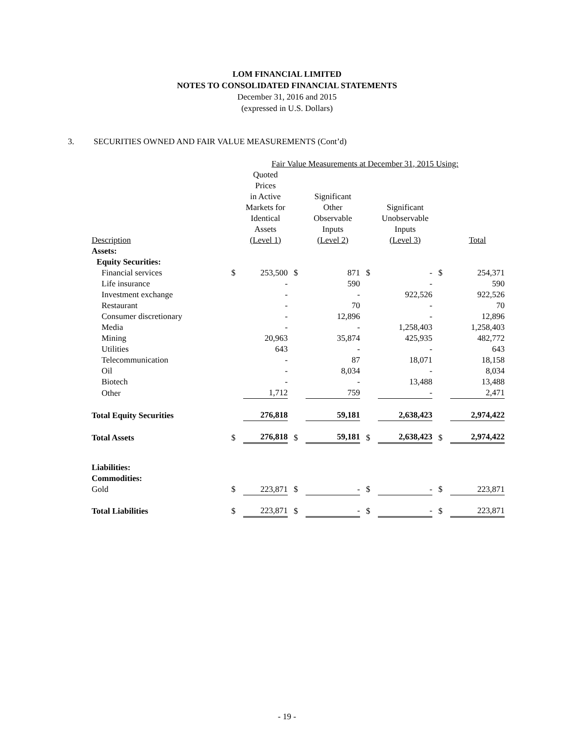LOM FINANCIAL LIMITED
NOTES TO CONSOLIDATED FINANCIAL STATEMENTS
December 31, 2016 and 2015
(expressed in U.S. Dollars)
3. SECURITIES OWNED AND FAIR VALUE MEASUREMENTS (Cont’d)
| | Fair Value Measurements at December 31, 2015 Using: | | | | | | | |
| --- | --- | --- | --- | --- | --- | --- | --- | --- |
| Description | | Quoted Prices in Active Markets for Identical Assets (Level 1) | | Significant Other Observable Inputs (Level 2) | | Significant Unobservable Inputs (Level 3) | | Total |
| Assets: | | | | | | | | |
| Equity Securities: | | | | | | | | |
| Financial services | $ | 253,500 | $ | 871 | $ | - | $ | 254,371 |
| Life insurance | | - | | 590 | | - | | 590 |
| Investment exchange | | - | | - | | 922,526 | | 922,526 |
| Restaurant | | - | | 70 | | - | | 70 |
| Consumer discretionary | | - | | 12,896 | | - | | 12,896 |
| Media | | - | | - | | 1,258,403 | | 1,258,403 |
| Mining | | 20,963 | | 35,874 | | 425,935 | | 482,772 |
| Utilities | | 643 | | - | | - | | 643 |
| Telecommunication | | - | | 87 | | 18,071 | | 18,158 |
| Oil | | - | | 8,034 | | - | | 8,034 |
| Biotech | | - | | - | | 13,488 | | 13,488 |
| Other | | 1,712 | | 759 | | - | | 2,471 |
| Total Equity Securities | | 276,818 | | 59,181 | | 2,638,423 | | 2,974,422 |
| Total Assets | $ | 276,818 | $ | 59,181 | $ | 2,638,423 | $ | 2,974,422 |
| Liabilities: | | | | | | | | |
| Commodities: | | | | | | | | |
| Gold | $ | 223,871 | $ | - | $ | - | $ | 223,871 |
| Total Liabilities | $ | 223,871 | $ | - | $ | - | $ | 223,871 |
- 19 -